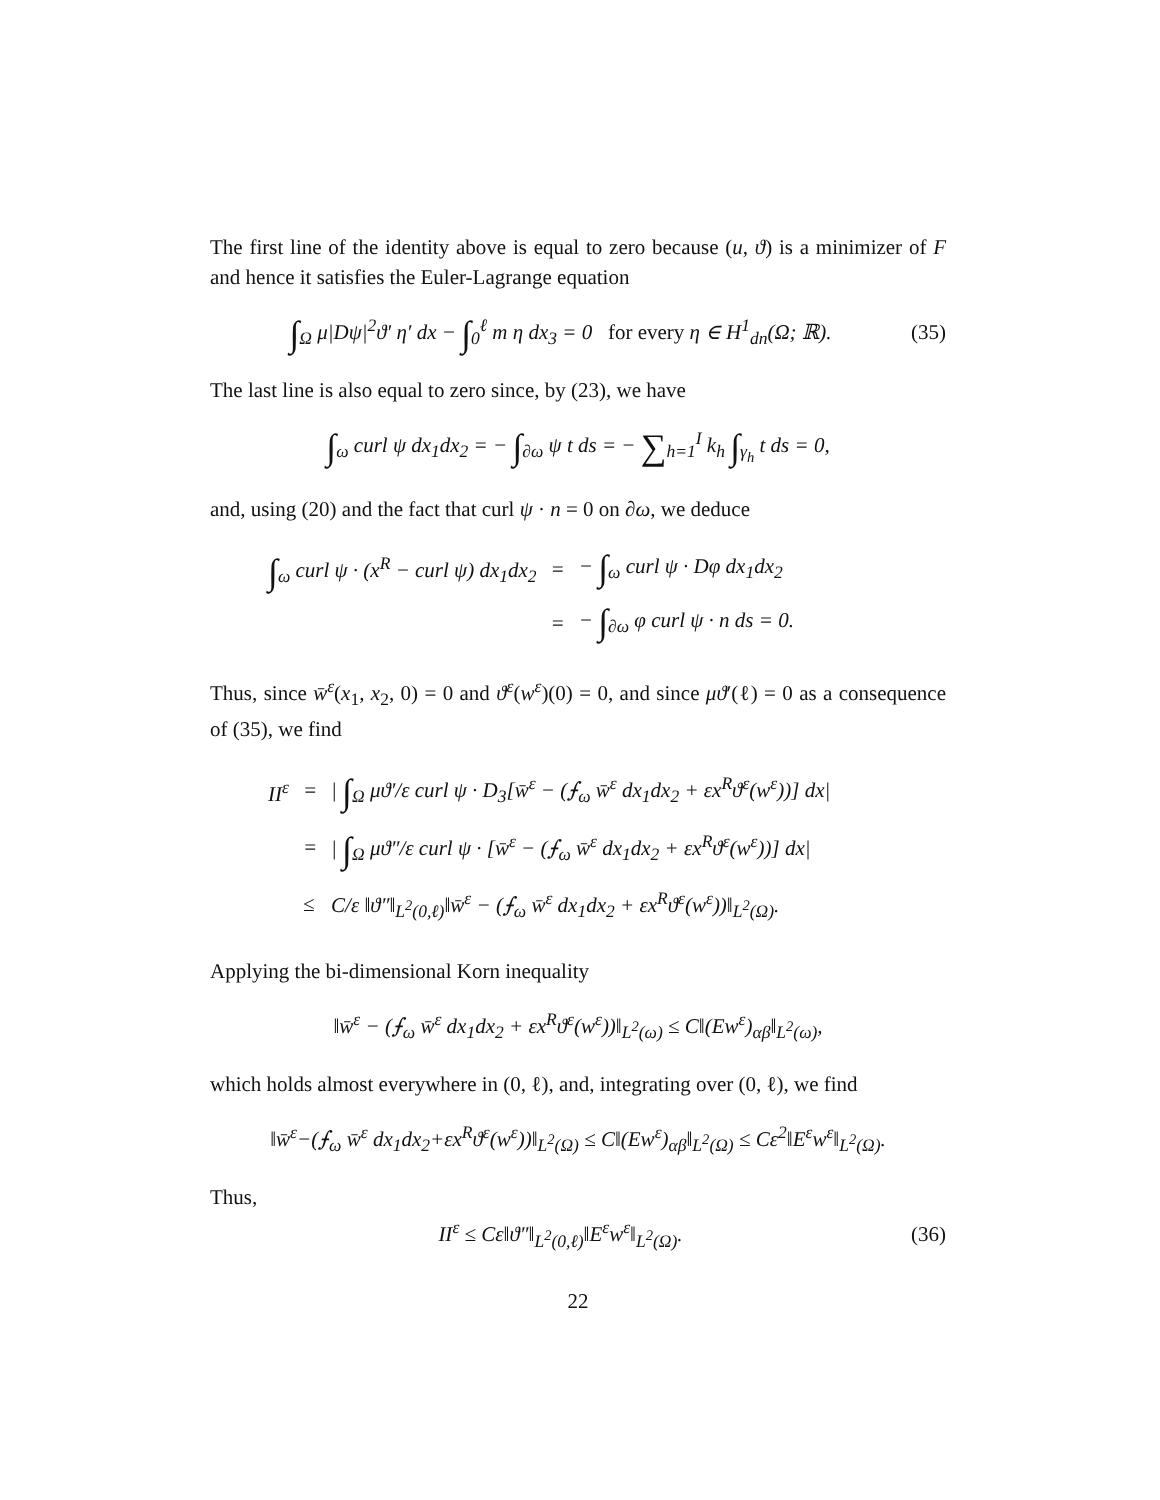The first line of the identity above is equal to zero because (u, ϑ) is a minimizer of F and hence it satisfies the Euler-Lagrange equation
∫<sub>Ω</sub> μ|Dψ|<sup>2</sup>ϑ′ η′ dx − ∫<sub>0</sub><sup>ℓ</sup> m η dx<sub>3</sub> = 0 for every η ∈ H<sup>1</sup><sub>dn</sub>(Ω; ℝ).
(35)
The last line is also equal to zero since, by (23), we have
∫<sub>ω</sub> curl ψ dx<sub>1</sub>dx<sub>2</sub> = − ∫<sub>∂ω</sub> ψ t ds = − ∑<sub>h=1</sub><sup>I</sup> k<sub>h</sub> ∫<sub>γ<sub>h</sub></sub> t ds = 0,
and, using (20) and the fact that curl ψ · n = 0 on ∂ω, we deduce
| ∫<sub>ω</sub> curl ψ · (x<sup>R</sup> − curl ψ) dx<sub>1</sub>dx<sub>2</sub> | = | − ∫<sub>ω</sub> curl ψ · Dφ dx<sub>1</sub>dx<sub>2</sub> |
| | = | − ∫<sub>∂ω</sub> φ curl ψ · n ds = 0. |
Thus, since w̄<sup>ε</sup>(x<sub>1</sub>, x<sub>2</sub>, 0) = 0 and ϑ<sup>ε</sup>(w<sup>ε</sup>)(0) = 0, and since μϑ′(ℓ) = 0 as a consequence of (35), we find
| II<sup>ε</sup> | = | / ∫<sub>Ω</sub> μϑ′/ε curl ψ · D<sub>3</sub>[w̄<sup>ε</sup> − (⨍<sub>ω</sub> w̄<sup>ε</sup> dx<sub>1</sub>dx<sub>2</sub> + εx<sup>R</sup>ϑ<sup>ε</sup>(w<sup>ε</sup>))] dx/ |
| | = | / ∫<sub>Ω</sub> μϑ″/ε curl ψ · [w̄<sup>ε</sup> − (⨍<sub>ω</sub> w̄<sup>ε</sup> dx<sub>1</sub>dx<sub>2</sub> + εx<sup>R</sup>ϑ<sup>ε</sup>(w<sup>ε</sup>))] dx/ |
| | ≤ | C/ε ‖ϑ″‖<sub>L<sup>2</sup>(0,ℓ)</sub>‖w̄<sup>ε</sup> − (⨍<sub>ω</sub> w̄<sup>ε</sup> dx<sub>1</sub>dx<sub>2</sub> + εx<sup>R</sup>ϑ<sup>ε</sup>(w<sup>ε</sup>))‖<sub>L<sup>2</sup>(Ω)</sub>. |
Applying the bi-dimensional Korn inequality
‖w̄<sup>ε</sup> − (⨍<sub>ω</sub> w̄<sup>ε</sup> dx<sub>1</sub>dx<sub>2</sub> + εx<sup>R</sup>ϑ<sup>ε</sup>(w<sup>ε</sup>))‖<sub>L<sup>2</sup>(ω)</sub> ≤ C‖(Ew<sup>ε</sup>)<sub>αβ</sub>‖<sub>L<sup>2</sup>(ω)</sub>,
which holds almost everywhere in (0, ℓ), and, integrating over (0, ℓ), we find
‖w̄<sup>ε</sup>−(⨍<sub>ω</sub> w̄<sup>ε</sup> dx<sub>1</sub>dx<sub>2</sub>+εx<sup>R</sup>ϑ<sup>ε</sup>(w<sup>ε</sup>))‖<sub>L<sup>2</sup>(Ω)</sub> ≤ C‖(Ew<sup>ε</sup>)<sub>αβ</sub>‖<sub>L<sup>2</sup>(Ω)</sub> ≤ Cε<sup>2</sup>‖E<sup>ε</sup>w<sup>ε</sup>‖<sub>L<sup>2</sup>(Ω)</sub>.
Thus,
II<sup>ε</sup> ≤ Cε‖ϑ″‖<sub>L<sup>2</sup>(0,ℓ)</sub>‖E<sup>ε</sup>w<sup>ε</sup>‖<sub>L<sup>2</sup>(Ω)</sub>.
(36)
22